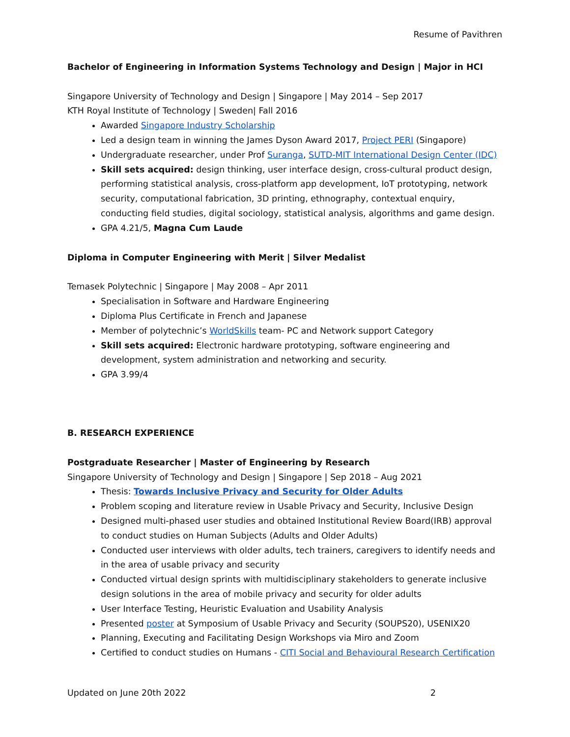Resume of Pavithren
Bachelor of Engineering in Information Systems Technology and Design | Major in HCI
Singapore University of Technology and Design | Singapore | May 2014 – Sep 2017
KTH Royal Institute of Technology | Sweden| Fall 2016
Awarded Singapore Industry Scholarship
Led a design team in winning the James Dyson Award 2017, Project PERI (Singapore)
Undergraduate researcher, under Prof Suranga, SUTD-MIT International Design Center (IDC)
Skill sets acquired: design thinking, user interface design, cross-cultural product design, performing statistical analysis, cross-platform app development, IoT prototyping, network security, computational fabrication, 3D printing, ethnography, contextual enquiry, conducting field studies, digital sociology, statistical analysis, algorithms and game design.
GPA 4.21/5, Magna Cum Laude
Diploma in Computer Engineering with Merit | Silver Medalist
Temasek Polytechnic | Singapore | May 2008 – Apr 2011
Specialisation in Software and Hardware Engineering
Diploma Plus Certificate in French and Japanese
Member of polytechnic’s WorldSkills team- PC and Network support Category
Skill sets acquired: Electronic hardware prototyping, software engineering and development, system administration and networking and security.
GPA 3.99/4
B. RESEARCH EXPERIENCE
Postgraduate Researcher | Master of Engineering by Research
Singapore University of Technology and Design | Singapore | Sep 2018 – Aug 2021
Thesis: Towards Inclusive Privacy and Security for Older Adults
Problem scoping and literature review in Usable Privacy and Security, Inclusive Design
Designed multi-phased user studies and obtained Institutional Review Board(IRB) approval to conduct studies on Human Subjects (Adults and Older Adults)
Conducted user interviews with older adults, tech trainers, caregivers to identify needs and in the area of usable privacy and security
Conducted virtual design sprints with multidisciplinary stakeholders to generate inclusive design solutions in the area of mobile privacy and security for older adults
User Interface Testing, Heuristic Evaluation and Usability Analysis
Presented poster at Symposium of Usable Privacy and Security (SOUPS20), USENIX20
Planning, Executing and Facilitating Design Workshops via Miro and Zoom
Certified to conduct studies on Humans - CITI Social and Behavioural Research Certification
Updated on June 20th 2022 2